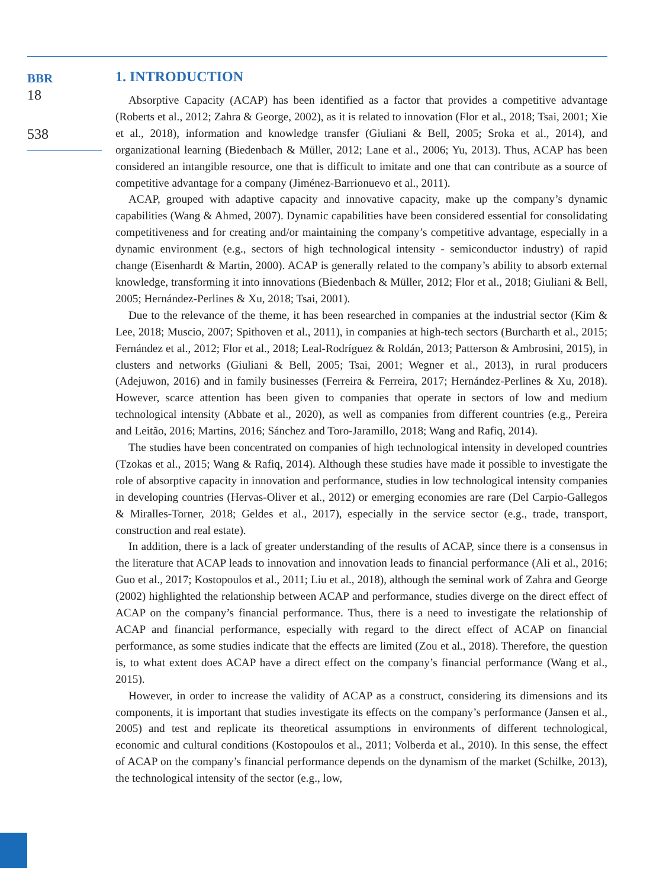BBR
18
538
1. INTRODUCTION
Absorptive Capacity (ACAP) has been identified as a factor that provides a competitive advantage (Roberts et al., 2012; Zahra & George, 2002), as it is related to innovation (Flor et al., 2018; Tsai, 2001; Xie et al., 2018), information and knowledge transfer (Giuliani & Bell, 2005; Sroka et al., 2014), and organizational learning (Biedenbach & Müller, 2012; Lane et al., 2006; Yu, 2013). Thus, ACAP has been considered an intangible resource, one that is difficult to imitate and one that can contribute as a source of competitive advantage for a company (Jiménez-Barrionuevo et al., 2011).
ACAP, grouped with adaptive capacity and innovative capacity, make up the company’s dynamic capabilities (Wang & Ahmed, 2007). Dynamic capabilities have been considered essential for consolidating competitiveness and for creating and/or maintaining the company’s competitive advantage, especially in a dynamic environment (e.g., sectors of high technological intensity - semiconductor industry) of rapid change (Eisenhardt & Martin, 2000). ACAP is generally related to the company’s ability to absorb external knowledge, transforming it into innovations (Biedenbach & Müller, 2012; Flor et al., 2018; Giuliani & Bell, 2005; Hernández-Perlines & Xu, 2018; Tsai, 2001).
Due to the relevance of the theme, it has been researched in companies at the industrial sector (Kim & Lee, 2018; Muscio, 2007; Spithoven et al., 2011), in companies at high-tech sectors (Burcharth et al., 2015; Fernández et al., 2012; Flor et al., 2018; Leal-Rodríguez & Roldán, 2013; Patterson & Ambrosini, 2015), in clusters and networks (Giuliani & Bell, 2005; Tsai, 2001; Wegner et al., 2013), in rural producers (Adejuwon, 2016) and in family businesses (Ferreira & Ferreira, 2017; Hernández-Perlines & Xu, 2018). However, scarce attention has been given to companies that operate in sectors of low and medium technological intensity (Abbate et al., 2020), as well as companies from different countries (e.g., Pereira and Leitão, 2016; Martins, 2016; Sánchez and Toro-Jaramillo, 2018; Wang and Rafiq, 2014).
The studies have been concentrated on companies of high technological intensity in developed countries (Tzokas et al., 2015; Wang & Rafiq, 2014). Although these studies have made it possible to investigate the role of absorptive capacity in innovation and performance, studies in low technological intensity companies in developing countries (Hervas-Oliver et al., 2012) or emerging economies are rare (Del Carpio-Gallegos & Miralles-Torner, 2018; Geldes et al., 2017), especially in the service sector (e.g., trade, transport, construction and real estate).
In addition, there is a lack of greater understanding of the results of ACAP, since there is a consensus in the literature that ACAP leads to innovation and innovation leads to financial performance (Ali et al., 2016; Guo et al., 2017; Kostopoulos et al., 2011; Liu et al., 2018), although the seminal work of Zahra and George (2002) highlighted the relationship between ACAP and performance, studies diverge on the direct effect of ACAP on the company’s financial performance. Thus, there is a need to investigate the relationship of ACAP and financial performance, especially with regard to the direct effect of ACAP on financial performance, as some studies indicate that the effects are limited (Zou et al., 2018). Therefore, the question is, to what extent does ACAP have a direct effect on the company’s financial performance (Wang et al., 2015).
However, in order to increase the validity of ACAP as a construct, considering its dimensions and its components, it is important that studies investigate its effects on the company’s performance (Jansen et al., 2005) and test and replicate its theoretical assumptions in environments of different technological, economic and cultural conditions (Kostopoulos et al., 2011; Volberda et al., 2010). In this sense, the effect of ACAP on the company’s financial performance depends on the dynamism of the market (Schilke, 2013), the technological intensity of the sector (e.g., low,